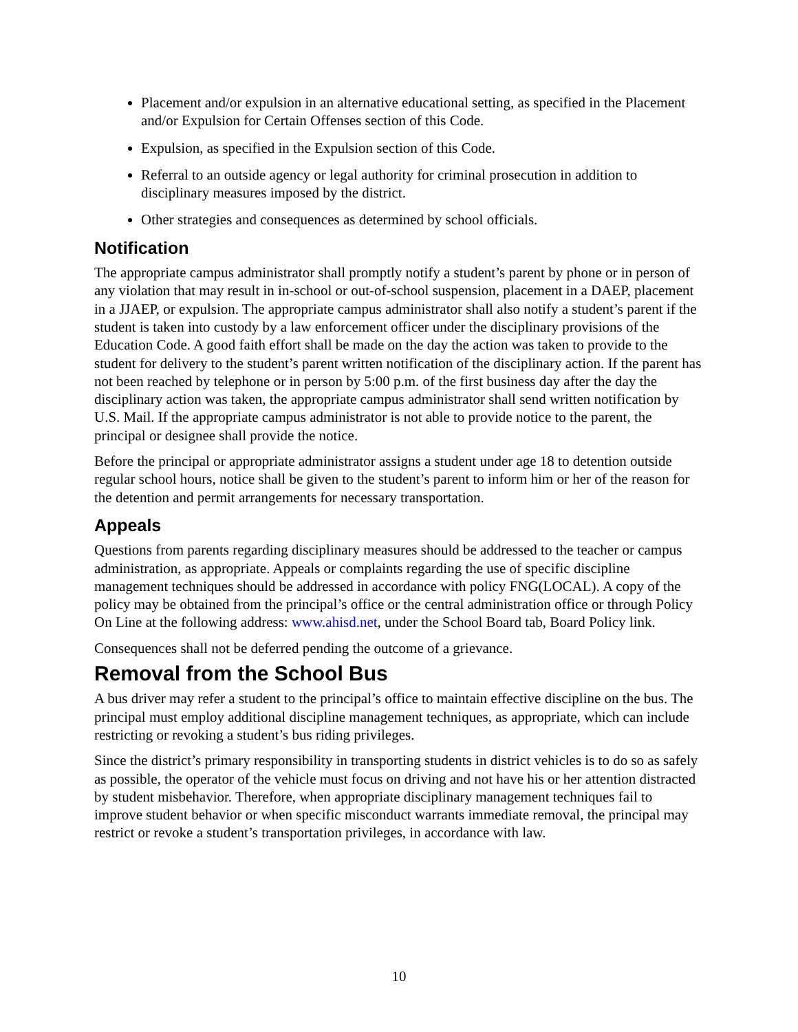Placement and/or expulsion in an alternative educational setting, as specified in the Placement and/or Expulsion for Certain Offenses section of this Code.
Expulsion, as specified in the Expulsion section of this Code.
Referral to an outside agency or legal authority for criminal prosecution in addition to disciplinary measures imposed by the district.
Other strategies and consequences as determined by school officials.
Notification
The appropriate campus administrator shall promptly notify a student’s parent by phone or in person of any violation that may result in in-school or out-of-school suspension, placement in a DAEP, placement in a JJAEP, or expulsion. The appropriate campus administrator shall also notify a student’s parent if the student is taken into custody by a law enforcement officer under the disciplinary provisions of the Education Code. A good faith effort shall be made on the day the action was taken to provide to the student for delivery to the student’s parent written notification of the disciplinary action. If the parent has not been reached by telephone or in person by 5:00 p.m. of the first business day after the day the disciplinary action was taken, the appropriate campus administrator shall send written notification by U.S. Mail. If the appropriate campus administrator is not able to provide notice to the parent, the principal or designee shall provide the notice.
Before the principal or appropriate administrator assigns a student under age 18 to detention outside regular school hours, notice shall be given to the student’s parent to inform him or her of the reason for the detention and permit arrangements for necessary transportation.
Appeals
Questions from parents regarding disciplinary measures should be addressed to the teacher or campus administration, as appropriate. Appeals or complaints regarding the use of specific discipline management techniques should be addressed in accordance with policy FNG(LOCAL). A copy of the policy may be obtained from the principal’s office or the central administration office or through Policy On Line at the following address: www.ahisd.net, under the School Board tab, Board Policy link.
Consequences shall not be deferred pending the outcome of a grievance.
Removal from the School Bus
A bus driver may refer a student to the principal’s office to maintain effective discipline on the bus. The principal must employ additional discipline management techniques, as appropriate, which can include restricting or revoking a student’s bus riding privileges.
Since the district’s primary responsibility in transporting students in district vehicles is to do so as safely as possible, the operator of the vehicle must focus on driving and not have his or her attention distracted by student misbehavior. Therefore, when appropriate disciplinary management techniques fail to improve student behavior or when specific misconduct warrants immediate removal, the principal may restrict or revoke a student’s transportation privileges, in accordance with law.
10